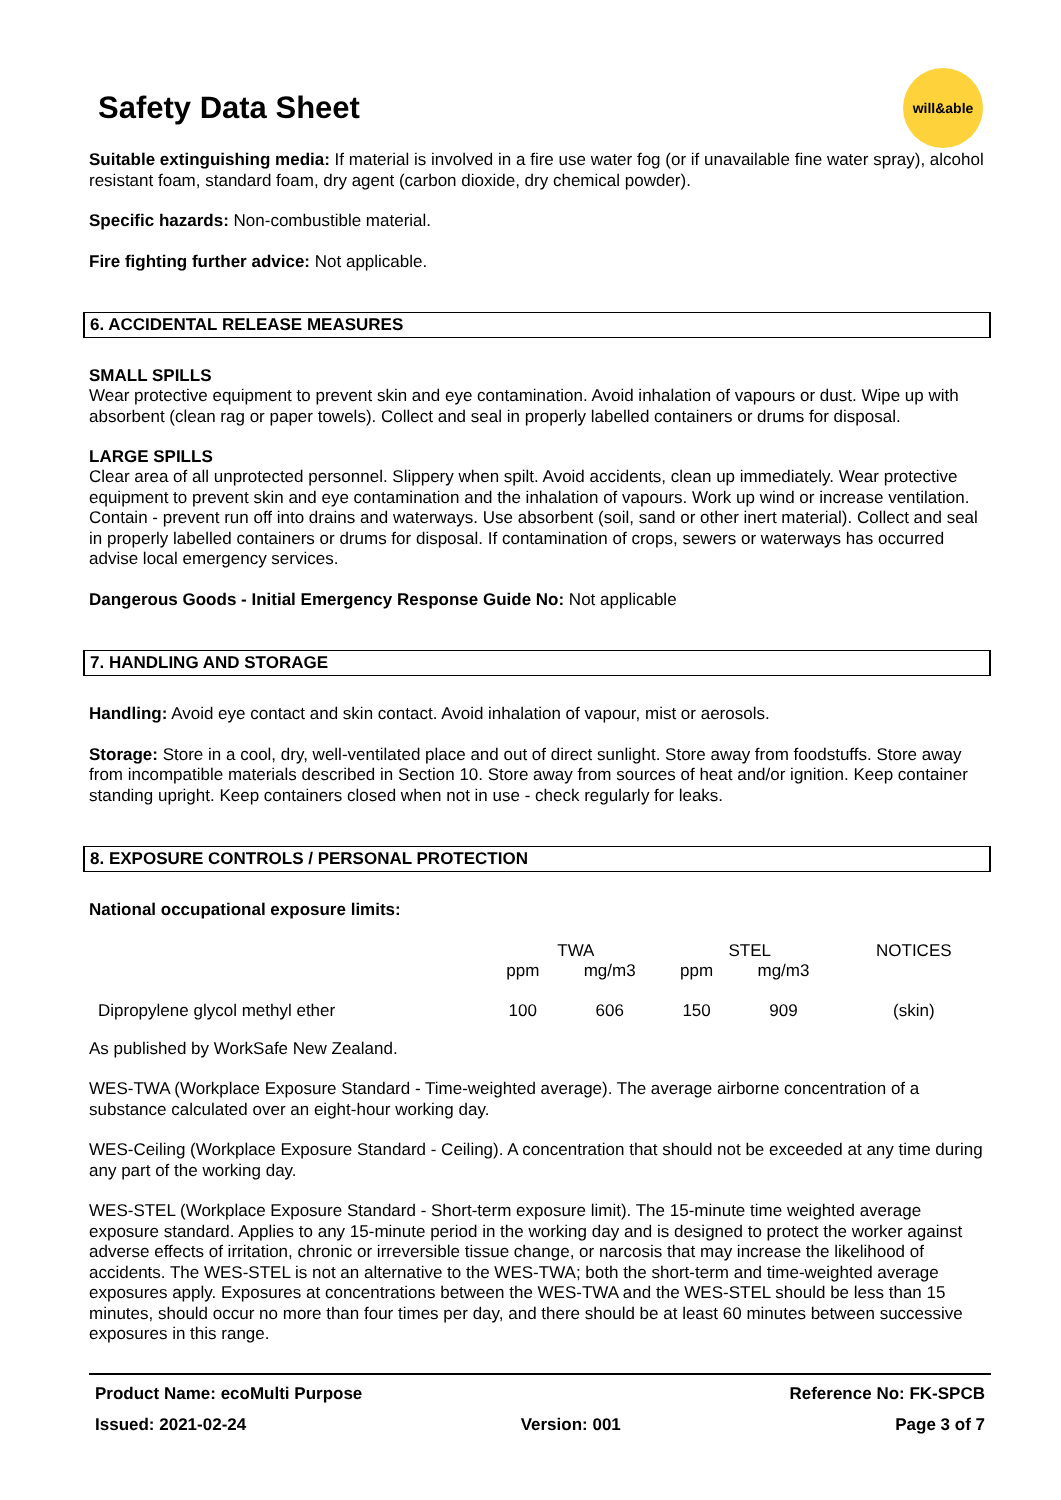Safety Data Sheet
will&able
Suitable extinguishing media: If material is involved in a fire use water fog (or if unavailable fine water spray), alcohol resistant foam, standard foam, dry agent (carbon dioxide, dry chemical powder).
Specific hazards: Non-combustible material.
Fire fighting further advice: Not applicable.
6. ACCIDENTAL RELEASE MEASURES
SMALL SPILLS
Wear protective equipment to prevent skin and eye contamination. Avoid inhalation of vapours or dust. Wipe up with absorbent (clean rag or paper towels). Collect and seal in properly labelled containers or drums for disposal.
LARGE SPILLS
Clear area of all unprotected personnel. Slippery when spilt. Avoid accidents, clean up immediately. Wear protective equipment to prevent skin and eye contamination and the inhalation of vapours. Work up wind or increase ventilation. Contain - prevent run off into drains and waterways. Use absorbent (soil, sand or other inert material). Collect and seal in properly labelled containers or drums for disposal. If contamination of crops, sewers or waterways has occurred advise local emergency services.
Dangerous Goods - Initial Emergency Response Guide No: Not applicable
7. HANDLING AND STORAGE
Handling: Avoid eye contact and skin contact. Avoid inhalation of vapour, mist or aerosols.
Storage: Store in a cool, dry, well-ventilated place and out of direct sunlight. Store away from foodstuffs. Store away from incompatible materials described in Section 10. Store away from sources of heat and/or ignition. Keep container standing upright. Keep containers closed when not in use - check regularly for leaks.
8. EXPOSURE CONTROLS / PERSONAL PROTECTION
National occupational exposure limits:
| | TWA | | STEL | | NOTICES |
| | ppm | mg/m3 | ppm | mg/m3 | |
| Dipropylene glycol methyl ether | 100 | 606 | 150 | 909 | (skin) |
As published by WorkSafe New Zealand.
WES-TWA (Workplace Exposure Standard - Time-weighted average). The average airborne concentration of a substance calculated over an eight-hour working day.
WES-Ceiling (Workplace Exposure Standard - Ceiling). A concentration that should not be exceeded at any time during any part of the working day.
WES-STEL (Workplace Exposure Standard - Short-term exposure limit). The 15-minute time weighted average exposure standard. Applies to any 15-minute period in the working day and is designed to protect the worker against adverse effects of irritation, chronic or irreversible tissue change, or narcosis that may increase the likelihood of accidents. The WES-STEL is not an alternative to the WES-TWA; both the short-term and time-weighted average exposures apply. Exposures at concentrations between the WES-TWA and the WES-STEL should be less than 15 minutes, should occur no more than four times per day, and there should be at least 60 minutes between successive exposures in this range.
Product Name: ecoMulti Purpose Reference No: FK-SPCB
Issued: 2021-02-24 Version: 001 Page 3 of 7